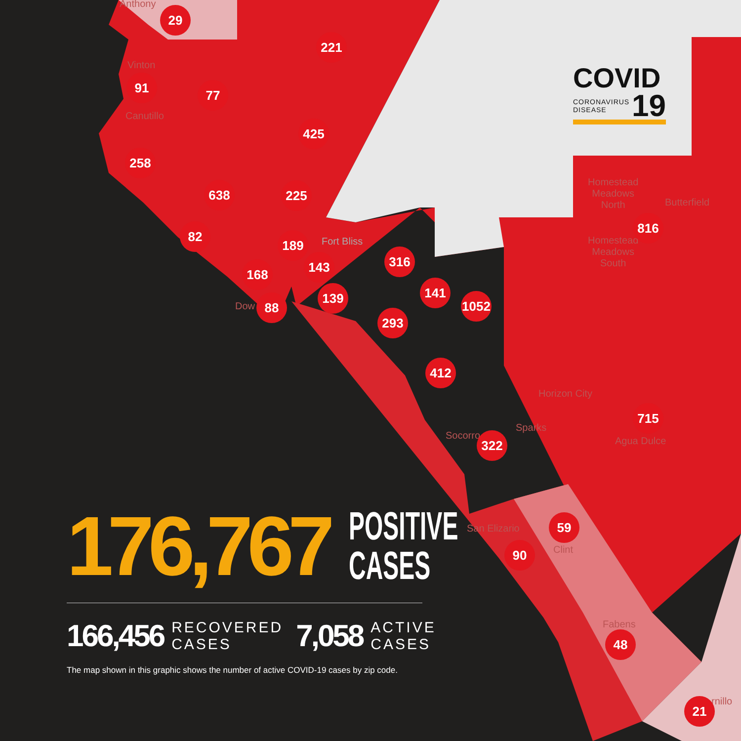Anthony
Vinton
Canutillo
Fort Bliss
Dow
Homestead
Meadows
North
Butterfield
Homestead
Meadows
South
Horizon City
Sparks
Socorro Agua Dulce
San Elizario
Clint
Fabens
rnillo
29
221
91 77
425
258
638 225
816
82
189
316
143
168
141
139
1052
88
293
412
715
322
59
90
48
21
COVID
CORONAVIRUS
DISEASE 19
176,767 POSITIVE
CASES
166,456 RECOVERED
CASES 7,058 ACTIVE
CASES
The map shown in this graphic shows the number of active COVID-19 cases by zip code.